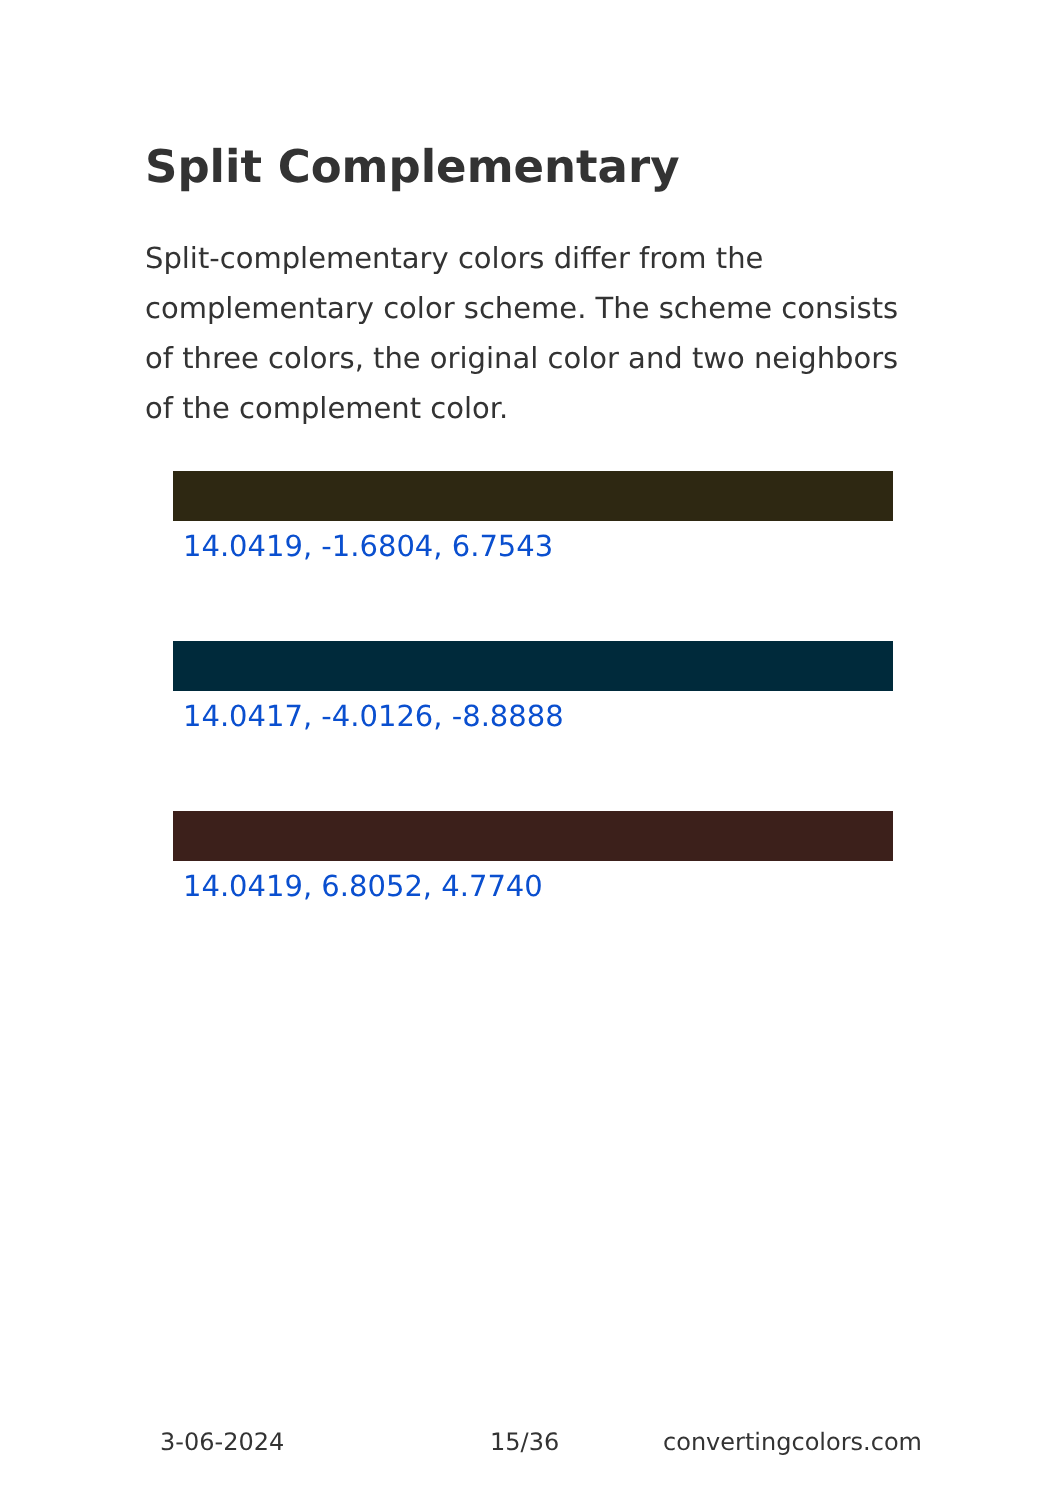Split Complementary
Split-complementary colors differ from the complementary color scheme. The scheme consists of three colors, the original color and two neighbors of the complement color.
14.0419, -1.6804, 6.7543
14.0417, -4.0126, -8.8888
14.0419, 6.8052, 4.7740
3-06-2024 15/36 convertingcolors.com